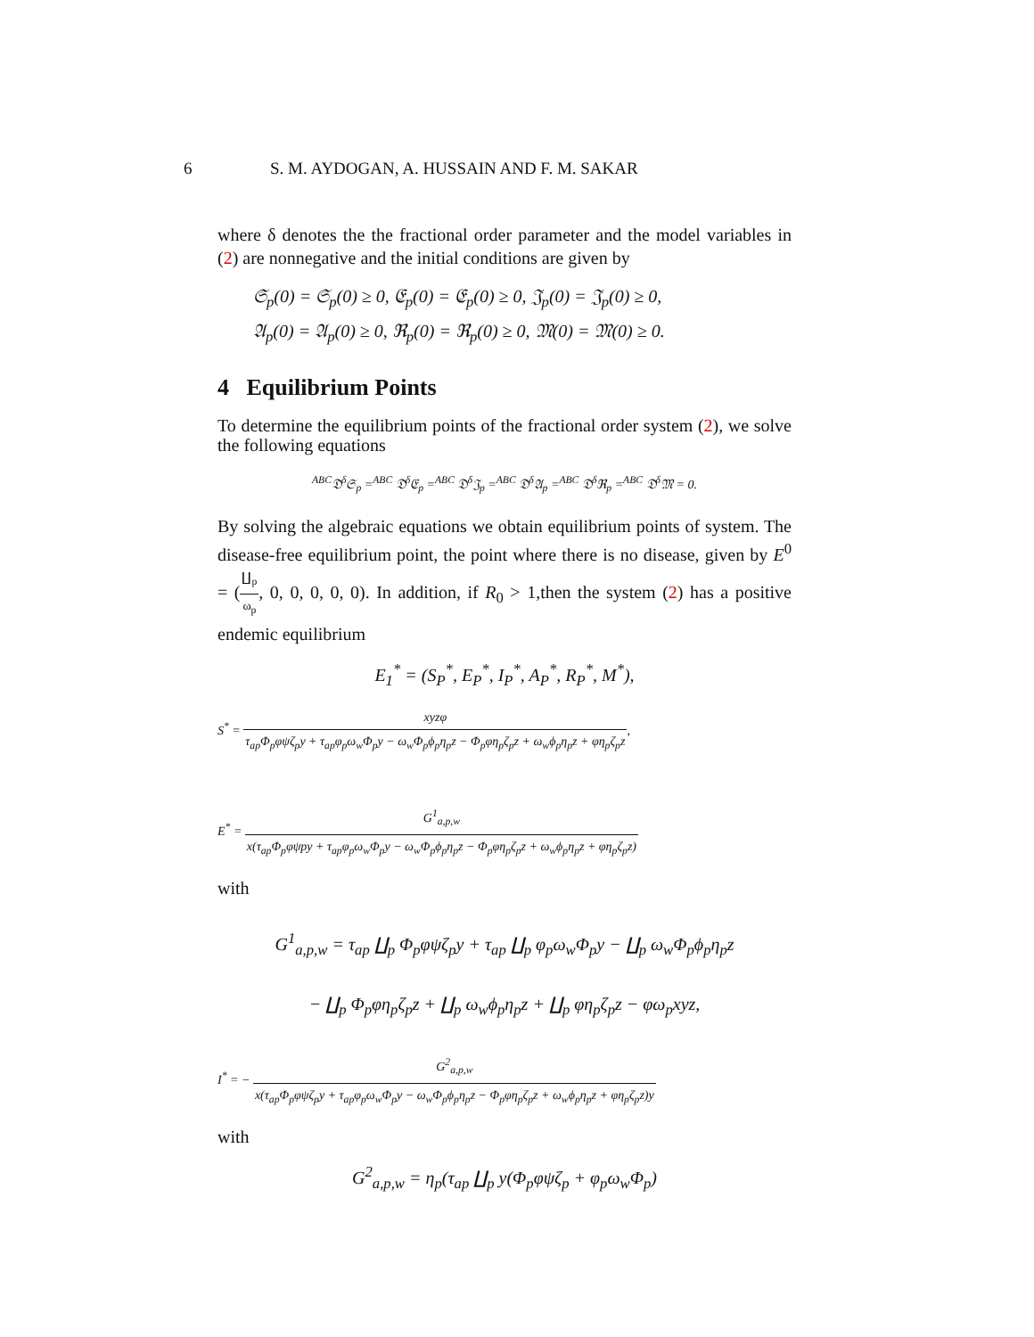6 S. M. AYDOGAN, A. HUSSAIN AND F. M. SAKAR
where δ denotes the the fractional order parameter and the model variables in (2) are nonnegative and the initial conditions are given by
𝔖<sub>p</sub>(0) = 𝔖<sub>p</sub>(0) ≥ 0, 𝔈<sub>p</sub>(0) = 𝔈<sub>p</sub>(0) ≥ 0, 𝔍<sub>p</sub>(0) = 𝔍<sub>p</sub>(0) ≥ 0,
𝔄<sub>p</sub>(0) = 𝔄<sub>p</sub>(0) ≥ 0, ℜ<sub>p</sub>(0) = ℜ<sub>p</sub>(0) ≥ 0, 𝔐(0) = 𝔐(0) ≥ 0.
4 Equilibrium Points
To determine the equilibrium points of the fractional order system (2), we solve the following equations
<sup>ABC</sup>𝔇<sup>δ</sup>𝔖<sub>p</sub> =<sup>ABC</sup> 𝔇<sup>δ</sup>𝔈<sub>p</sub> =<sup>ABC</sup> 𝔇<sup>δ</sup>𝔍<sub>p</sub> =<sup>ABC</sup> 𝔇<sup>δ</sup>𝔄<sub>p</sub> =<sup>ABC</sup> 𝔇<sup>δ</sup>ℜ<sub>p</sub> =<sup>ABC</sup> 𝔇<sup>δ</sup>𝔐 = 0.
By solving the algebraic equations we obtain equilibrium points of system. The disease-free equilibrium point, the point where there is no disease, given by E<sup>0</sup> = (∐<sub>p</sub> ω<sub>p</sub>, 0, 0, 0, 0, 0). In addition, if R<sub>0</sub> > 1,then the system (2) has a positive endemic equilibrium
E<sub>1</sub><sup>*</sup> = (S<sub>P</sub><sup>*</sup>, E<sub>P</sub><sup>*</sup>, I<sub>P</sub><sup>*</sup>, A<sub>P</sub><sup>*</sup>, R<sub>P</sub><sup>*</sup>, M<sup>*</sup>),
S<sup>*</sup> = xyzφ τ<sub>ap</sub>Φ<sub>p</sub>φψζ<sub>p</sub>y + τ<sub>ap</sub>φ<sub>p</sub>ω<sub>w</sub>Φ<sub>p</sub>y − ω<sub>w</sub>Φ<sub>p</sub>ϕ<sub>p</sub>η<sub>p</sub>z − Φ<sub>p</sub>φη<sub>p</sub>ζ<sub>p</sub>z + ω<sub>w</sub>ϕ<sub>p</sub>η<sub>p</sub>z + φη<sub>p</sub>ζ<sub>p</sub>z,
E<sup>*</sup> = G<sup>1</sup><sub>a,p,w</sub> x(τ<sub>ap</sub>Φ<sub>p</sub>φψpy + τ<sub>ap</sub>φ<sub>p</sub>ω<sub>w</sub>Φ<sub>p</sub>y − ω<sub>w</sub>Φ<sub>p</sub>ϕ<sub>p</sub>η<sub>p</sub>z − Φ<sub>p</sub>φη<sub>p</sub>ζ<sub>p</sub>z + ω<sub>w</sub>ϕ<sub>p</sub>η<sub>p</sub>z + φη<sub>p</sub>ζ<sub>p</sub>z)
with
G<sup>1</sup><sub>a,p,w</sub> = τ<sub>ap</sub> ∐<sub>p</sub> Φ<sub>p</sub>φψζ<sub>p</sub>y + τ<sub>ap</sub> ∐<sub>p</sub> φ<sub>p</sub>ω<sub>w</sub>Φ<sub>p</sub>y − ∐<sub>p</sub> ω<sub>w</sub>Φ<sub>p</sub>ϕ<sub>p</sub>η<sub>p</sub>z
− ∐<sub>p</sub> Φ<sub>p</sub>φη<sub>p</sub>ζ<sub>p</sub>z + ∐<sub>p</sub> ω<sub>w</sub>ϕ<sub>p</sub>η<sub>p</sub>z + ∐<sub>p</sub> φη<sub>p</sub>ζ<sub>p</sub>z − φω<sub>p</sub>xyz,
I<sup>*</sup> = − G<sup>2</sup><sub>a,p,w</sub> x(τ<sub>ap</sub>Φ<sub>p</sub>φψζ<sub>p</sub>y + τ<sub>ap</sub>φ<sub>p</sub>ω<sub>w</sub>Φ<sub>p</sub>y − ω<sub>w</sub>Φ<sub>p</sub>ϕ<sub>p</sub>η<sub>p</sub>z − Φ<sub>p</sub>φη<sub>p</sub>ζ<sub>p</sub>z + ω<sub>w</sub>ϕ<sub>p</sub>η<sub>p</sub>z + φη<sub>p</sub>ζ<sub>p</sub>z)y
with
G<sup>2</sup><sub>a,p,w</sub> = η<sub>p</sub>(τ<sub>ap</sub> ∐<sub>p</sub> y(Φ<sub>p</sub>φψζ<sub>p</sub> + φ<sub>p</sub>ω<sub>w</sub>Φ<sub>p</sub>)